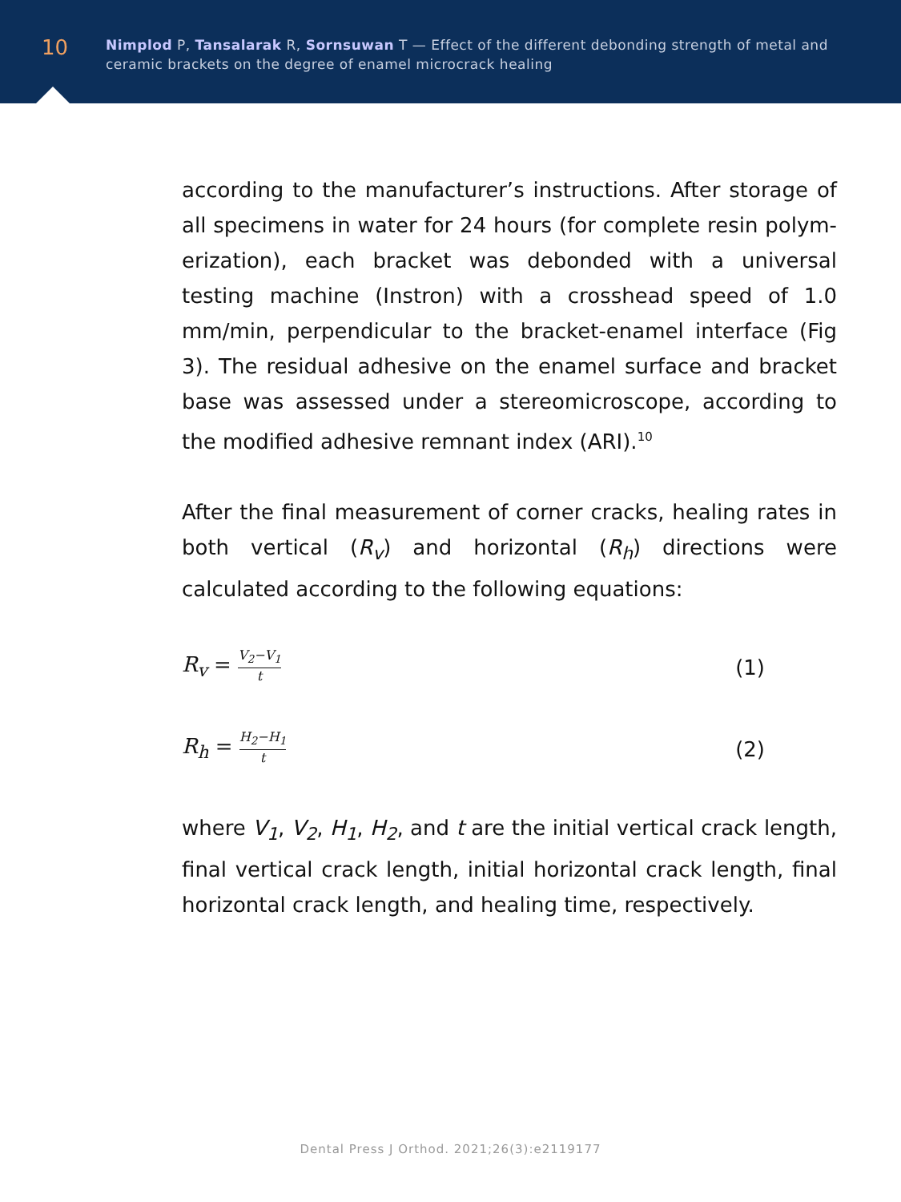10
Nimplod P, Tansalarak R, Sornsuwan T — Effect of the different debonding strength of metal and ceramic brackets on the degree of enamel microcrack healing
according to the manufacturer’s instructions. After storage of all specimens in water for 24 hours (for complete resin polym­erization), each bracket was debonded with a universal testing machine (Instron) with a crosshead speed of 1.0 mm/min, per­pendicular to the bracket-enamel interface (Fig 3). The residual adhesive on the enamel surface and bracket base was assessed under a stereomicroscope, according to the modified adhesive remnant index (ARI).<sup>10</sup>
After the final measurement of corner cracks, healing rates in both vertical (R<sub>v</sub>) and horizontal (R<sub>h</sub>) directions were calculated according to the following equations:
R<sub>v</sub> =
V<sub>2</sub>−V<sub>1</sub>
t
(1)
R<sub>h</sub> =
H<sub>2</sub>−H<sub>1</sub>
t
(2)
where V<sub>1</sub>, V<sub>2</sub>, H<sub>1</sub>, H<sub>2</sub>, and t are the initial vertical crack length, final vertical crack length, initial horizontal crack length, final horizontal crack length, and healing time, respectively.
Dental Press J Orthod. 2021;26(3):e2119177